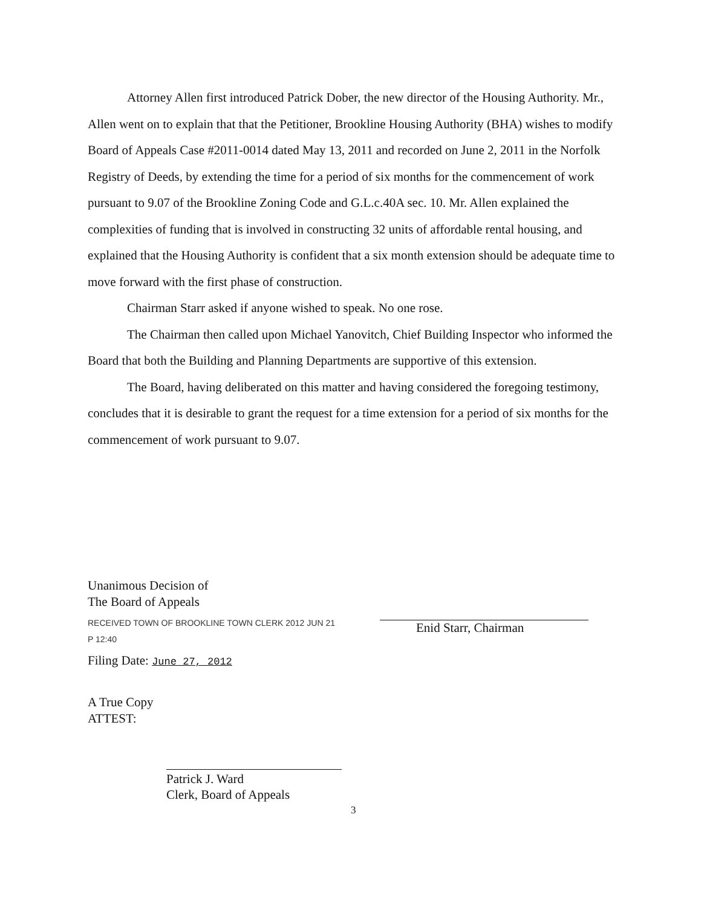Attorney Allen first introduced Patrick Dober, the new director of the Housing Authority. Mr., Allen went on to explain that that the Petitioner, Brookline Housing Authority (BHA) wishes to modify Board of Appeals Case #2011-0014 dated May 13, 2011 and recorded on June 2, 2011 in the Norfolk Registry of Deeds, by extending the time for a period of six months for the commencement of work pursuant to 9.07 of the Brookline Zoning Code and G.L.c.40A sec. 10. Mr. Allen explained the complexities of funding that is involved in constructing 32 units of affordable rental housing, and explained that the Housing Authority is confident that a six month extension should be adequate time to move forward with the first phase of construction.
Chairman Starr asked if anyone wished to speak. No one rose.
The Chairman then called upon Michael Yanovitch, Chief Building Inspector who informed the Board that both the Building and Planning Departments are supportive of this extension.
The Board, having deliberated on this matter and having considered the foregoing testimony, concludes that it is desirable to grant the request for a time extension for a period of six months for the commencement of work pursuant to 9.07.
Unanimous Decision of
The Board of Appeals
RECEIVED TOWN OF BROOKLINE TOWN CLERK 2012 JUN 21 P 12:40
Filing Date: June 27, 2012
A True Copy
ATTEST:
Patrick J. Ward
Clerk, Board of Appeals
Enid Starr, Chairman
3